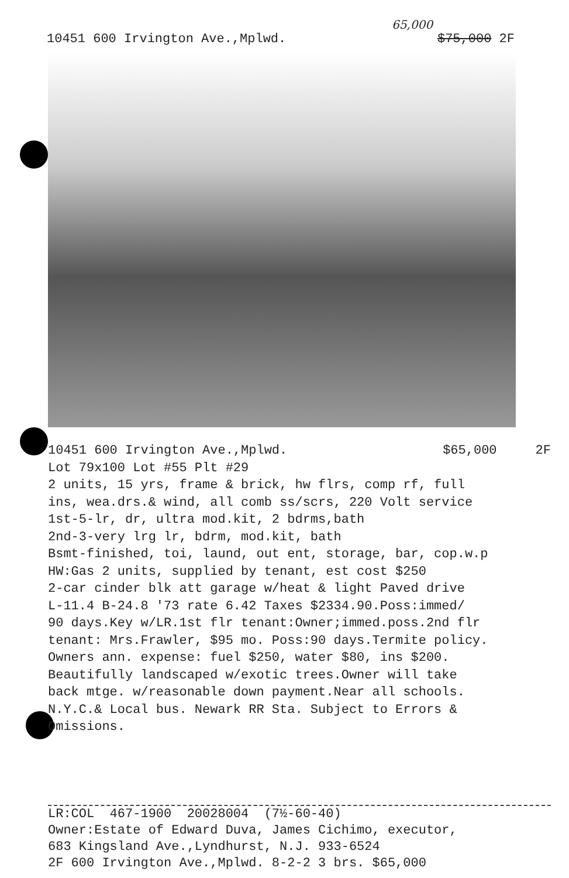65,000
10451 600 Irvington Ave.,Mplwd. $75,000 2F
10451 600 Irvington Ave.,Mplwd. $65,000 2F
Lot 79x100 Lot #55 Plt #29
2 units, 15 yrs, frame & brick, hw flrs, comp rf, full
ins, wea.drs.& wind, all comb ss/scrs, 220 Volt service
1st-5-lr, dr, ultra mod.kit, 2 bdrms,bath
2nd-3-very lrg lr, bdrm, mod.kit, bath
Bsmt-finished, toi, laund, out ent, storage, bar, cop.w.p
HW:Gas 2 units, supplied by tenant, est cost $250
2-car cinder blk att garage w/heat & light Paved drive
L-11.4 B-24.8 '73 rate 6.42 Taxes $2334.90.Poss:immed/
90 days.Key w/LR.1st flr tenant:Owner;immed.poss.2nd flr
tenant: Mrs.Frawler, $95 mo. Poss:90 days.Termite policy.
Owners ann. expense: fuel $250, water $80, ins $200.
Beautifully landscaped w/exotic trees.Owner will take
back mtge. w/reasonable down payment.Near all schools.
N.Y.C.& Local bus. Newark RR Sta. Subject to Errors &
Omissions.
LR:COL 467-1900 20028004 (7½-60-40)
Owner:Estate of Edward Duva, James Cichimo, executor,
683 Kingsland Ave.,Lyndhurst, N.J. 933-6524
2F 600 Irvington Ave.,Mplwd. 8-2-2 3 brs. $65,000